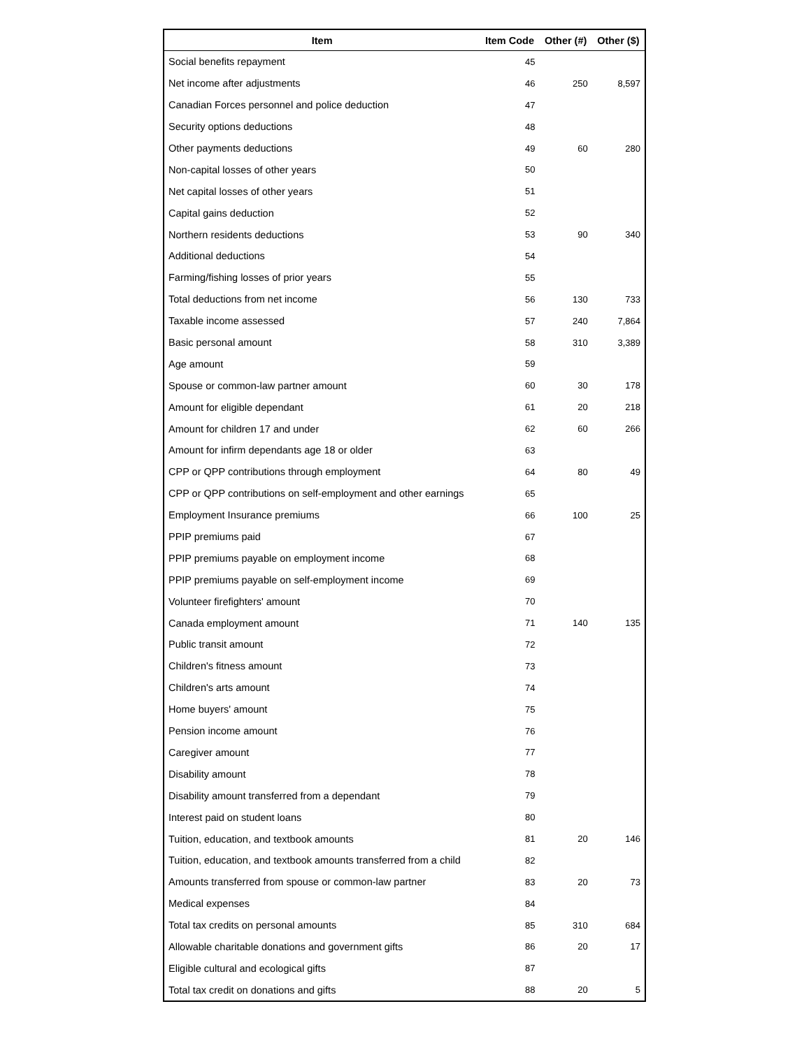| Item | Item Code | Other (#) | Other ($) |
| --- | --- | --- | --- |
| Social benefits repayment | 45 | | |
| Net income after adjustments | 46 | 250 | 8,597 |
| Canadian Forces personnel and police deduction | 47 | | |
| Security options deductions | 48 | | |
| Other payments deductions | 49 | 60 | 280 |
| Non-capital losses of other years | 50 | | |
| Net capital losses of other years | 51 | | |
| Capital gains deduction | 52 | | |
| Northern residents deductions | 53 | 90 | 340 |
| Additional deductions | 54 | | |
| Farming/fishing losses of prior years | 55 | | |
| Total deductions from net income | 56 | 130 | 733 |
| Taxable income assessed | 57 | 240 | 7,864 |
| Basic personal amount | 58 | 310 | 3,389 |
| Age amount | 59 | | |
| Spouse or common-law partner amount | 60 | 30 | 178 |
| Amount for eligible dependant | 61 | 20 | 218 |
| Amount for children 17 and under | 62 | 60 | 266 |
| Amount for infirm dependants age 18 or older | 63 | | |
| CPP or QPP contributions through employment | 64 | 80 | 49 |
| CPP or QPP contributions on self-employment and other earnings | 65 | | |
| Employment Insurance premiums | 66 | 100 | 25 |
| PPIP premiums paid | 67 | | |
| PPIP premiums payable on employment income | 68 | | |
| PPIP premiums payable on self-employment income | 69 | | |
| Volunteer firefighters' amount | 70 | | |
| Canada employment amount | 71 | 140 | 135 |
| Public transit amount | 72 | | |
| Children's fitness amount | 73 | | |
| Children's arts amount | 74 | | |
| Home buyers' amount | 75 | | |
| Pension income amount | 76 | | |
| Caregiver amount | 77 | | |
| Disability amount | 78 | | |
| Disability amount transferred from a dependant | 79 | | |
| Interest paid on student loans | 80 | | |
| Tuition, education, and textbook amounts | 81 | 20 | 146 |
| Tuition, education, and textbook amounts transferred from a child | 82 | | |
| Amounts transferred from spouse or common-law partner | 83 | 20 | 73 |
| Medical expenses | 84 | | |
| Total tax credits on personal amounts | 85 | 310 | 684 |
| Allowable charitable donations and government gifts | 86 | 20 | 17 |
| Eligible cultural and ecological gifts | 87 | | |
| Total tax credit on donations and gifts | 88 | 20 | 5 |